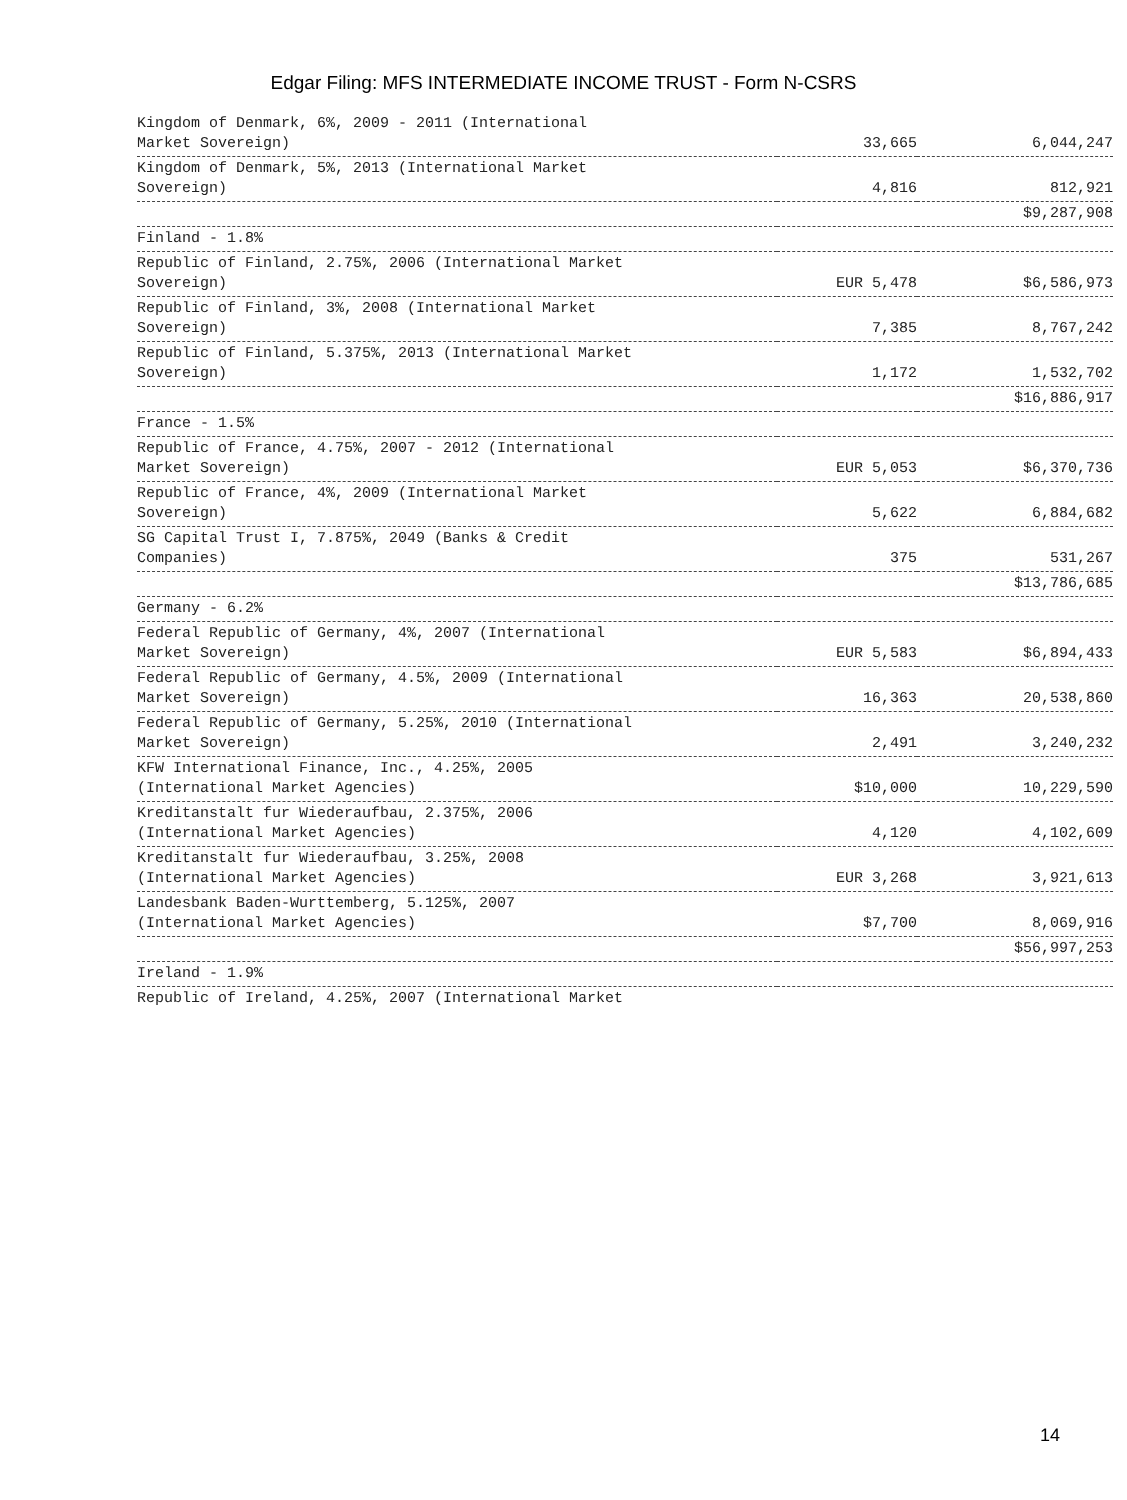Edgar Filing: MFS INTERMEDIATE INCOME TRUST - Form N-CSRS
| Kingdom of Denmark, 6%, 2009 - 2011 (International Market Sovereign) | 33,665 | 6,044,247 |
| Kingdom of Denmark, 5%, 2013 (International Market Sovereign) | 4,816 | 812,921 |
| | | $9,287,908 |
| Finland - 1.8% | | |
| Republic of Finland, 2.75%, 2006 (International Market Sovereign) | EUR 5,478 | $6,586,973 |
| Republic of Finland, 3%, 2008 (International Market Sovereign) | 7,385 | 8,767,242 |
| Republic of Finland, 5.375%, 2013 (International Market Sovereign) | 1,172 | 1,532,702 |
| | | $16,886,917 |
| France - 1.5% | | |
| Republic of France, 4.75%, 2007 - 2012 (International Market Sovereign) | EUR 5,053 | $6,370,736 |
| Republic of France, 4%, 2009 (International Market Sovereign) | 5,622 | 6,884,682 |
| SG Capital Trust I, 7.875%, 2049 (Banks & Credit Companies) | 375 | 531,267 |
| | | $13,786,685 |
| Germany - 6.2% | | |
| Federal Republic of Germany, 4%, 2007 (International Market Sovereign) | EUR 5,583 | $6,894,433 |
| Federal Republic of Germany, 4.5%, 2009 (International Market Sovereign) | 16,363 | 20,538,860 |
| Federal Republic of Germany, 5.25%, 2010 (International Market Sovereign) | 2,491 | 3,240,232 |
| KFW International Finance, Inc., 4.25%, 2005 (International Market Agencies) | $10,000 | 10,229,590 |
| Kreditanstalt fur Wiederaufbau, 2.375%, 2006 (International Market Agencies) | 4,120 | 4,102,609 |
| Kreditanstalt fur Wiederaufbau, 3.25%, 2008 (International Market Agencies) | EUR 3,268 | 3,921,613 |
| Landesbank Baden-Wurttemberg, 5.125%, 2007 (International Market Agencies) | $7,700 | 8,069,916 |
| | | $56,997,253 |
| Ireland - 1.9% | | |
| Republic of Ireland, 4.25%, 2007 (International Market | | |
14